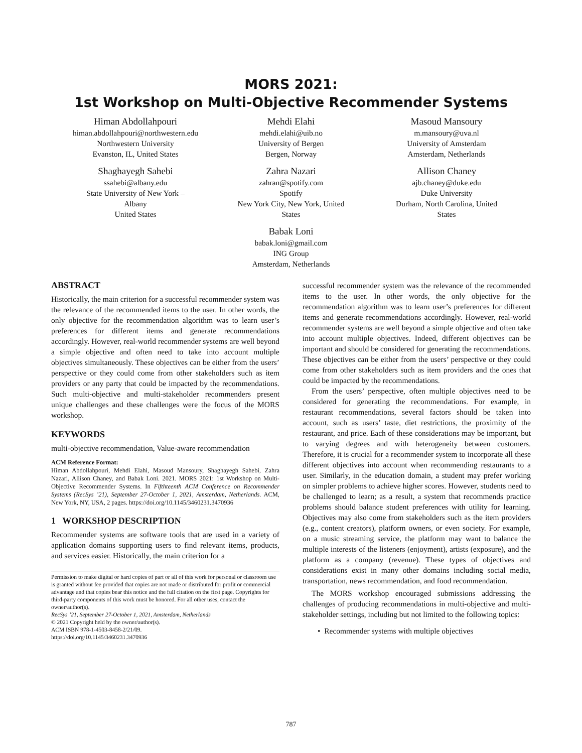MORS 2021:
1st Workshop on Multi-Objective Recommender Systems
Himan Abdollahpouri
himan.abdollahpouri@northwestern.edu
Northwestern University
Evanston, IL, United States
Mehdi Elahi
mehdi.elahi@uib.no
University of Bergen
Bergen, Norway
Masoud Mansoury
m.mansoury@uva.nl
University of Amsterdam
Amsterdam, Netherlands
Shaghayegh Sahebi
ssahebi@albany.edu
State University of New York –
Albany
United States
Zahra Nazari
zahran@spotify.com
Spotify
New York City, New York, United
States
Allison Chaney
ajb.chaney@duke.edu
Duke University
Durham, North Carolina, United
States
Babak Loni
babak.loni@gmail.com
ING Group
Amsterdam, Netherlands
ABSTRACT
Historically, the main criterion for a successful recommender system was the relevance of the recommended items to the user. In other words, the only objective for the recommendation algorithm was to learn user’s preferences for different items and generate recommendations accordingly. However, real-world recommender systems are well beyond a simple objective and often need to take into account multiple objectives simultaneously. These objectives can be either from the users’ perspective or they could come from other stakeholders such as item providers or any party that could be impacted by the recommendations. Such multi-objective and multi-stakeholder recommenders present unique challenges and these challenges were the focus of the MORS workshop.
KEYWORDS
multi-objective recommendation, Value-aware recommendation
ACM Reference Format:
Himan Abdollahpouri, Mehdi Elahi, Masoud Mansoury, Shaghayegh Sahebi, Zahra Nazari, Allison Chaney, and Babak Loni. 2021. MORS 2021: 1st Workshop on Multi-Objective Recommender Systems. In Fifthteenth ACM Conference on Recommender Systems (RecSys ’21), September 27-October 1, 2021, Amsterdam, Netherlands. ACM, New York, NY, USA, 2 pages. https://doi.org/10.1145/3460231.3470936
1 WORKSHOP DESCRIPTION
Recommender systems are software tools that are used in a variety of application domains supporting users to find relevant items, products, and services easier. Historically, the main criterion for a
Permission to make digital or hard copies of part or all of this work for personal or classroom use is granted without fee provided that copies are not made or distributed for profit or commercial advantage and that copies bear this notice and the full citation on the first page. Copyrights for third-party components of this work must be honored. For all other uses, contact the owner/author(s).
RecSys ’21, September 27-October 1, 2021, Amsterdam, Netherlands
© 2021 Copyright held by the owner/author(s).
ACM ISBN 978-1-4503-8458-2/21/09.
https://doi.org/10.1145/3460231.3470936
successful recommender system was the relevance of the recommended items to the user. In other words, the only objective for the recommendation algorithm was to learn user’s preferences for different items and generate recommendations accordingly. However, real-world recommender systems are well beyond a simple objective and often take into account multiple objectives. Indeed, different objectives can be important and should be considered for generating the recommendations. These objectives can be either from the users’ perspective or they could come from other stakeholders such as item providers and the ones that could be impacted by the recommendations.
From the users’ perspective, often multiple objectives need to be considered for generating the recommendations. For example, in restaurant recommendations, several factors should be taken into account, such as users’ taste, diet restrictions, the proximity of the restaurant, and price. Each of these considerations may be important, but to varying degrees and with heterogeneity between customers. Therefore, it is crucial for a recommender system to incorporate all these different objectives into account when recommending restaurants to a user. Similarly, in the education domain, a student may prefer working on simpler problems to achieve higher scores. However, students need to be challenged to learn; as a result, a system that recommends practice problems should balance student preferences with utility for learning. Objectives may also come from stakeholders such as the item providers (e.g., content creators), platform owners, or even society. For example, on a music streaming service, the platform may want to balance the multiple interests of the listeners (enjoyment), artists (exposure), and the platform as a company (revenue). These types of objectives and considerations exist in many other domains including social media, transportation, news recommendation, and food recommendation.
The MORS workshop encouraged submissions addressing the challenges of producing recommendations in multi-objective and multi-stakeholder settings, including but not limited to the following topics:
• Recommender systems with multiple objectives
787